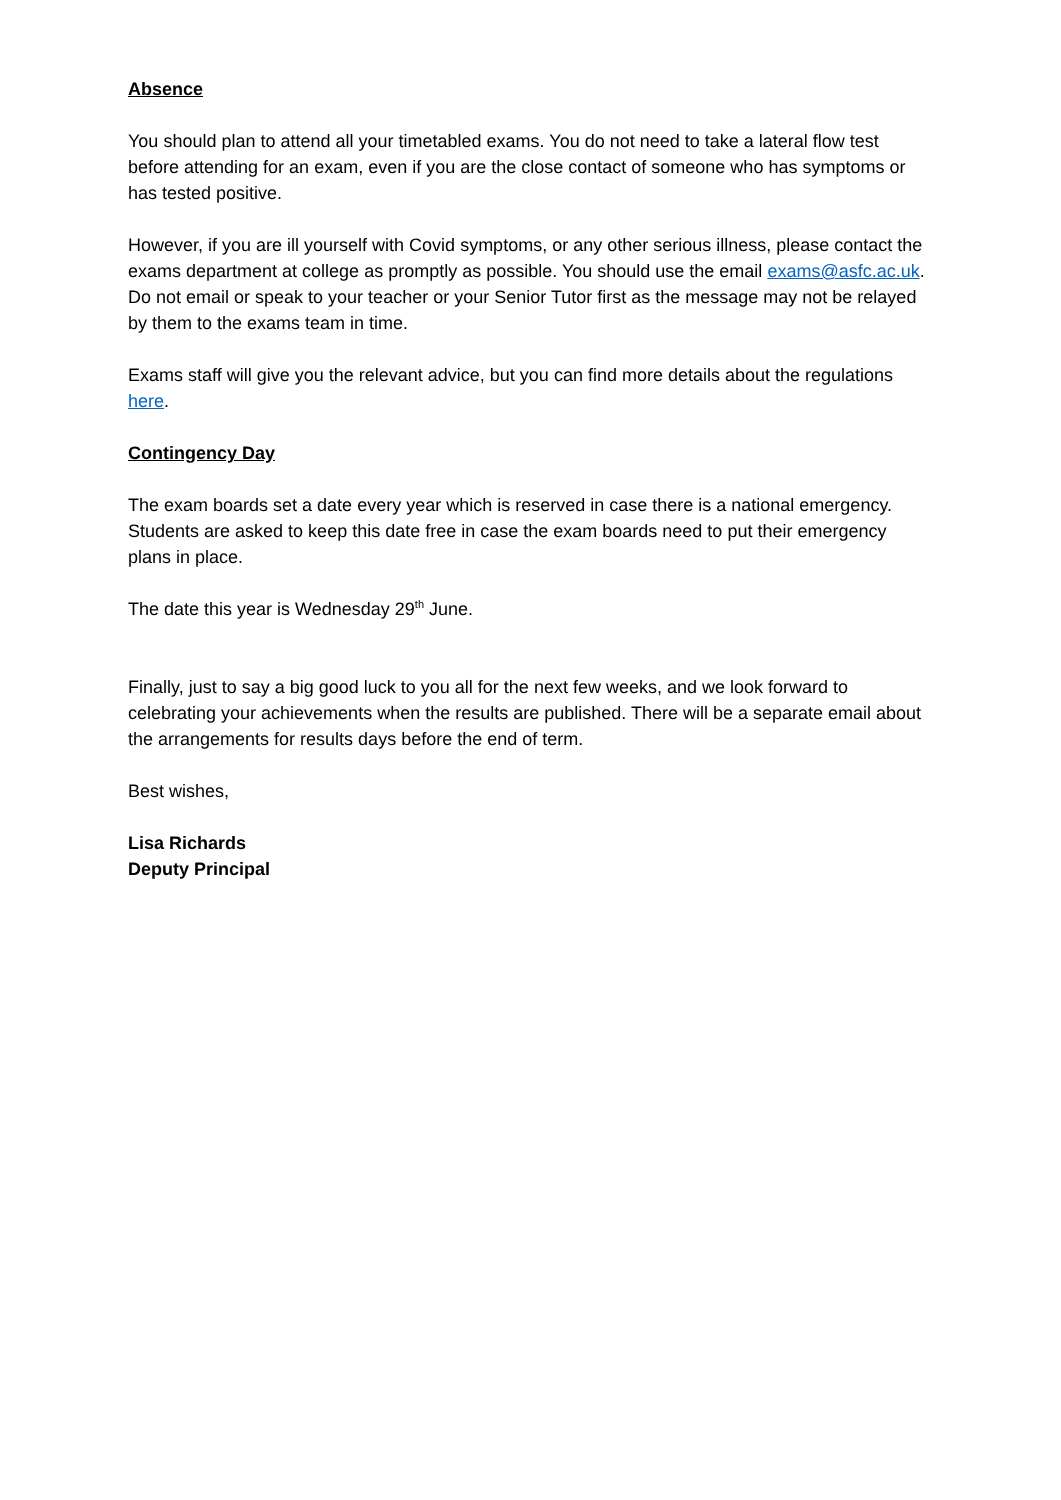Absence
You should plan to attend all your timetabled exams. You do not need to take a lateral flow test before attending for an exam, even if you are the close contact of someone who has symptoms or has tested positive.
However, if you are ill yourself with Covid symptoms, or any other serious illness, please contact the exams department at college as promptly as possible. You should use the email exams@asfc.ac.uk. Do not email or speak to your teacher or your Senior Tutor first as the message may not be relayed by them to the exams team in time.
Exams staff will give you the relevant advice, but you can find more details about the regulations here.
Contingency Day
The exam boards set a date every year which is reserved in case there is a national emergency. Students are asked to keep this date free in case the exam boards need to put their emergency plans in place.
The date this year is Wednesday 29<sup>th</sup> June.
Finally, just to say a big good luck to you all for the next few weeks, and we look forward to celebrating your achievements when the results are published. There will be a separate email about the arrangements for results days before the end of term.
Best wishes,
Lisa Richards
Deputy Principal